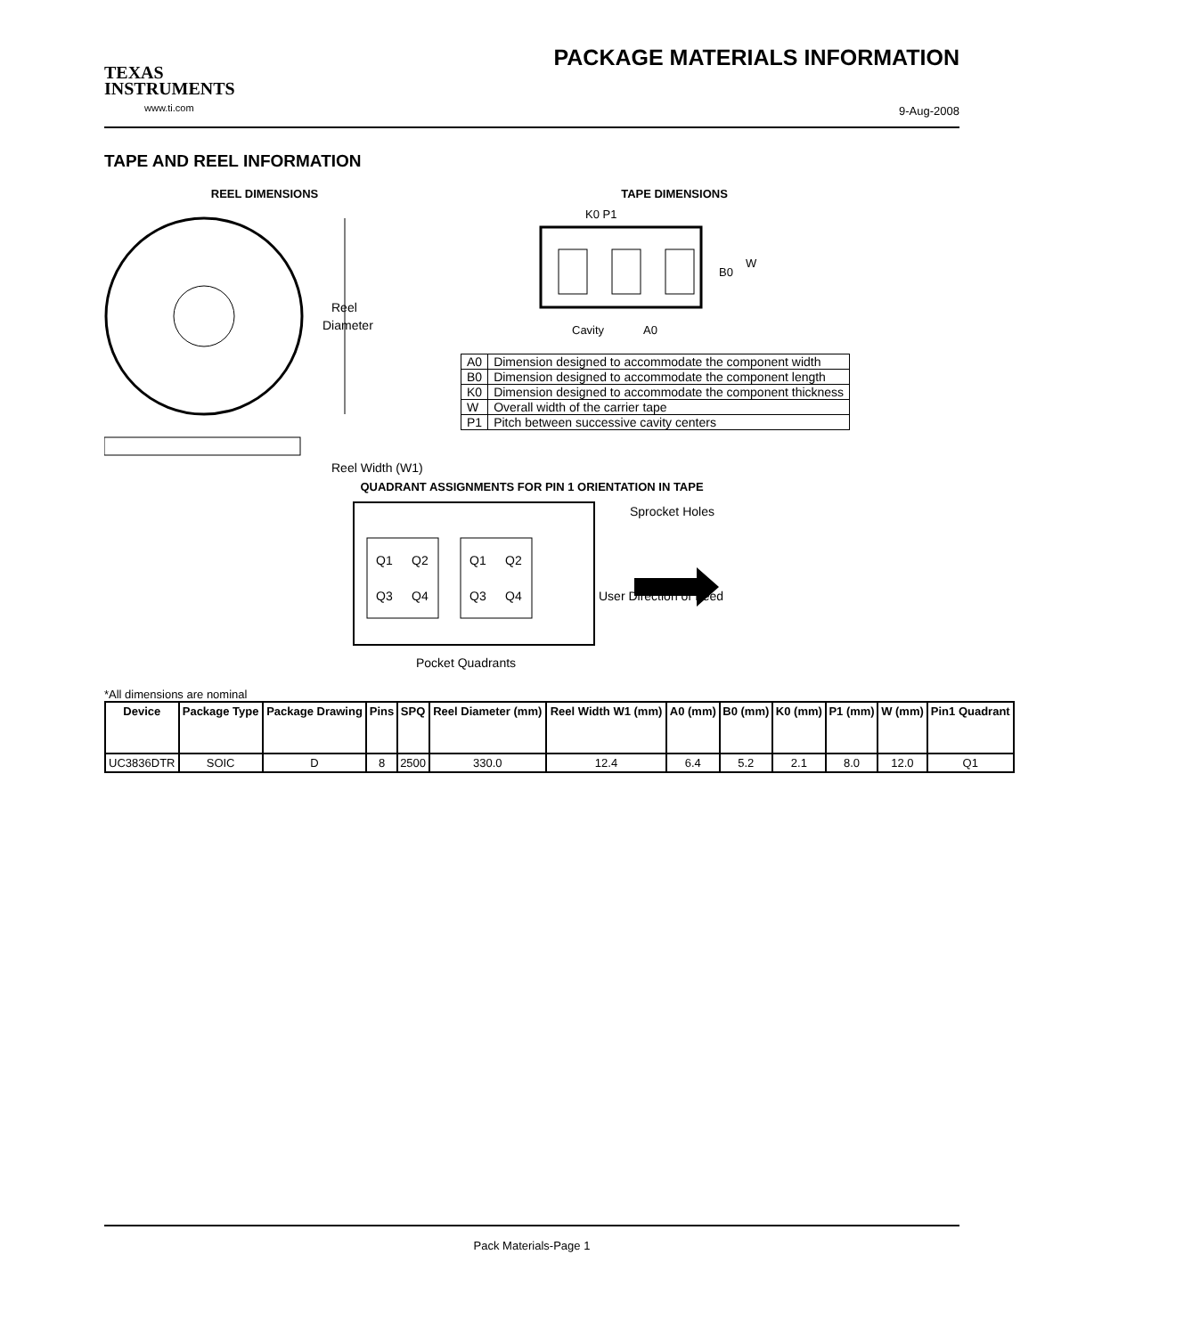TEXAS
INSTRUMENTS
www.ti.com
PACKAGE MATERIALS INFORMATION
9-Aug-2008
TAPE AND REEL INFORMATION
REEL DIMENSIONS
Reel
Diameter
Reel Width (W1)
TAPE DIMENSIONS
K0 P1
B0
W
Cavity
A0
| A0 | Dimension designed to accommodate the component width |
| B0 | Dimension designed to accommodate the component length |
| K0 | Dimension designed to accommodate the component thickness |
| W | Overall width of the carrier tape |
| P1 | Pitch between successive cavity centers |
QUADRANT ASSIGNMENTS FOR PIN 1 ORIENTATION IN TAPE
Q1
Q2
Q3
Q4
Q1
Q2
Q3
Q4
Sprocket Holes
User Direction of Feed
Pocket Quadrants
*All dimensions are nominal
| Device | Package Type | Package Drawing | Pins | SPQ | Reel Diameter (mm) | Reel Width W1 (mm) | A0 (mm) | B0 (mm) | K0 (mm) | P1 (mm) | W (mm) | Pin1 Quadrant |
| --- | --- | --- | --- | --- | --- | --- | --- | --- | --- | --- | --- | --- |
| UC3836DTR | SOIC | D | 8 | 2500 | 330.0 | 12.4 | 6.4 | 5.2 | 2.1 | 8.0 | 12.0 | Q1 |
Pack Materials-Page 1